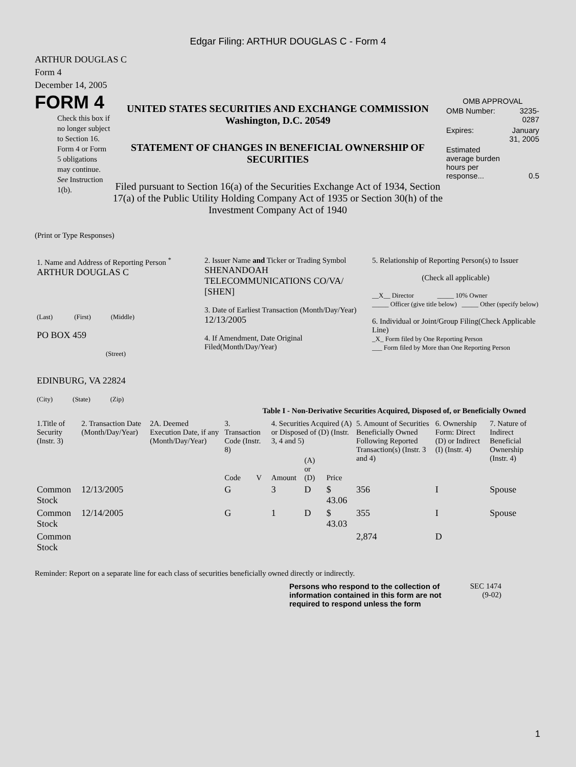Edgar Filing: ARTHUR DOUGLAS C - Form 4
ARTHUR DOUGLAS C
Form 4
December 14, 2005
FORM 4
Check this box if no longer subject to Section 16. Form 4 or Form 5 obligations may continue. See Instruction 1(b).
UNITED STATES SECURITIES AND EXCHANGE COMMISSION
Washington, D.C. 20549
STATEMENT OF CHANGES IN BENEFICIAL OWNERSHIP OF SECURITIES
Filed pursuant to Section 16(a) of the Securities Exchange Act of 1934, Section 17(a) of the Public Utility Holding Company Act of 1935 or Section 30(h) of the Investment Company Act of 1940
OMB APPROVAL
| OMB Number: | 3235-0287 |
| Expires: | January 31, 2005 |
| Estimated average burden hours per response... | 0.5 |
(Print or Type Responses)
| 1. Name and Address of Reporting Person <sup>*</sup> ARTHUR DOUGLAS C (Last) (First) (Middle) PO BOX 459 (Street) EDINBURG, VA 22824 (City) (State) (Zip) | 2. Issuer Name and Ticker or Trading Symbol SHENANDOAH TELECOMMUNICATIONS CO/VA/ [SHEN] 3. Date of Earliest Transaction (Month/Day/Year) 12/13/2005 4. If Amendment, Date Original Filed(Month/Day/Year) | 5. Relationship of Reporting Person(s) to Issuer (Check all applicable) __X__ Director _____ 10% Owner _____ Officer (give title below) _____ Other (specify below) 6. Individual or Joint/Group Filing(Check Applicable Line) _X_ Form filed by One Reporting Person ___ Form filed by More than One Reporting Person |
Table I - Non-Derivative Securities Acquired, Disposed of, or Beneficially Owned
| 1.Title of Security (Instr. 3) | 2. Transaction Date (Month/Day/Year) | 2A. Deemed Execution Date, if any (Month/Day/Year) | 3. Transaction Code (Instr. 8) | | 4. Securities Acquired (A) or Disposed of (D) (Instr. 3, 4 and 5) | | | 5. Amount of Securities Beneficially Owned Following Reported Transaction(s) (Instr. 3 and 4) | 6. Ownership Form: Direct (D) or Indirect (I) (Instr. 4) | 7. Nature of Indirect Beneficial Ownership (Instr. 4) |
| --- | --- | --- | --- | --- | --- | --- | --- | --- | --- | --- |
| | | | Code | V | Amount | (A) or (D) | Price | | | |
| Common Stock | 12/13/2005 | | G | | 3 | D | $ 43.06 | 356 | I | Spouse |
| Common Stock | 12/14/2005 | | G | | 1 | D | $ 43.03 | 355 | I | Spouse |
| Common Stock | | | | | | | | 2,874 | D | |
Reminder: Report on a separate line for each class of securities beneficially owned directly or indirectly.
Persons who respond to the collection of information contained in this form are not required to respond unless the form
SEC 1474
(9-02)
1